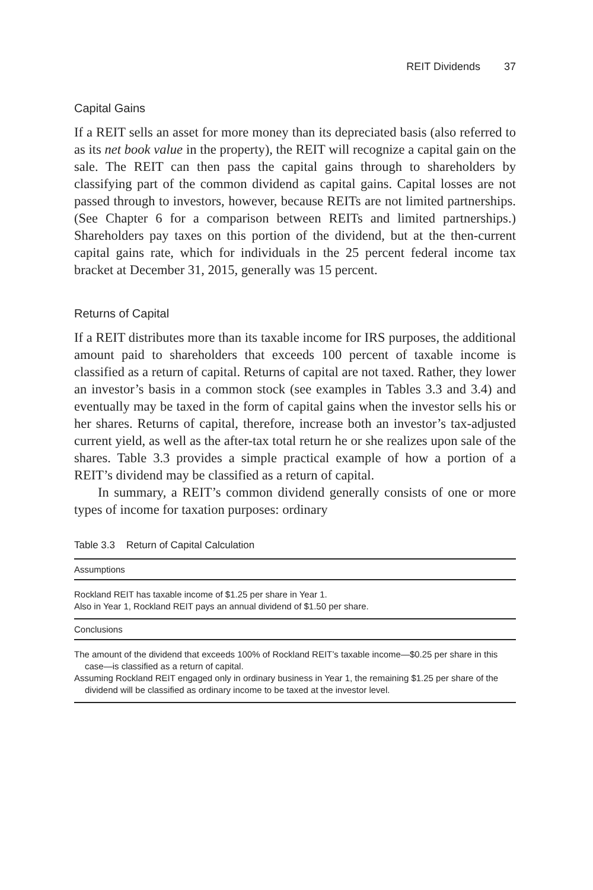REIT Dividends 37
Capital Gains
If a REIT sells an asset for more money than its depreciated basis (also referred to as its net book value in the property), the REIT will recognize a capital gain on the sale. The REIT can then pass the capital gains through to shareholders by classifying part of the common dividend as capital gains. Capital losses are not passed through to investors, however, because REITs are not limited partnerships. (See Chapter 6 for a comparison between REITs and limited partnerships.) Shareholders pay taxes on this portion of the dividend, but at the then-current capital gains rate, which for individuals in the 25 percent federal income tax bracket at December 31, 2015, generally was 15 percent.
Returns of Capital
If a REIT distributes more than its taxable income for IRS purposes, the additional amount paid to shareholders that exceeds 100 percent of taxable income is classified as a return of capital. Returns of capital are not taxed. Rather, they lower an investor’s basis in a common stock (see examples in Tables 3.3 and 3.4) and eventually may be taxed in the form of capital gains when the investor sells his or her shares. Returns of capital, therefore, increase both an investor’s tax-adjusted current yield, as well as the after-tax total return he or she realizes upon sale of the shares. Table 3.3 provides a simple practical example of how a portion of a REIT’s dividend may be classified as a return of capital.
In summary, a REIT’s common dividend generally consists of one or more types of income for taxation purposes: ordinary
Table 3.3 Return of Capital Calculation
| Assumptions |
| --- |
| Rockland REIT has taxable income of $1.25 per share in Year 1. Also in Year 1, Rockland REIT pays an annual dividend of $1.50 per share. |
| Conclusions |
| The amount of the dividend that exceeds 100% of Rockland REIT’s taxable income—$0.25 per share in this case—is classified as a return of capital. Assuming Rockland REIT engaged only in ordinary business in Year 1, the remaining $1.25 per share of the dividend will be classified as ordinary income to be taxed at the investor level. |